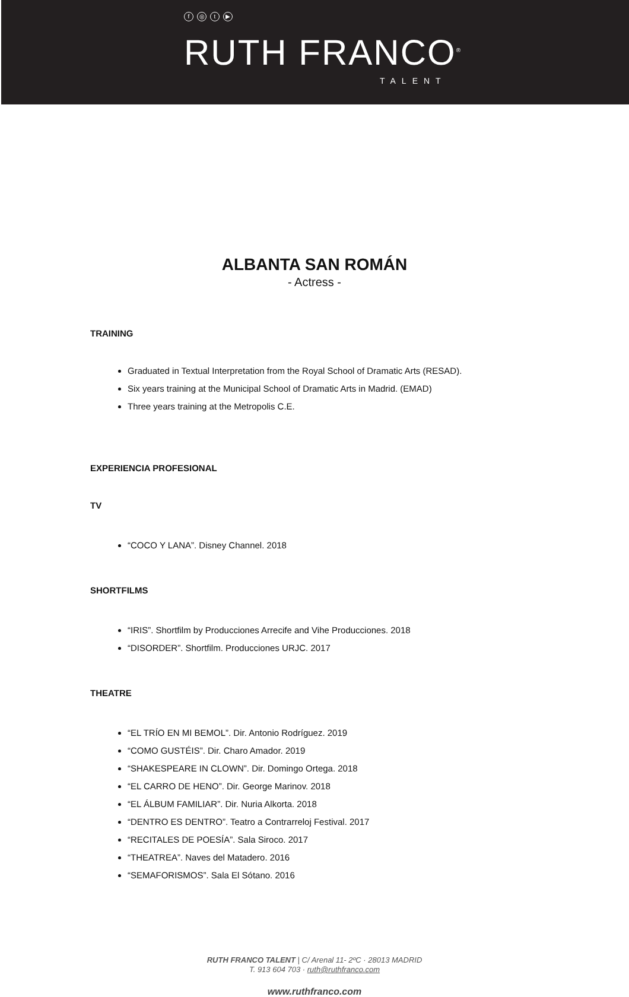f ◎ t ▶
RUTH FRANCO<sup>®</sup>
TALENT
ALBANTA SAN ROMÁN
- Actress -
TRAINING
Graduated in Textual Interpretation from the Royal School of Dramatic Arts (RESAD).
Six years training at the Municipal School of Dramatic Arts in Madrid. (EMAD)
Three years training at the Metropolis C.E.
EXPERIENCIA PROFESIONAL
TV
“COCO Y LANA”. Disney Channel. 2018
SHORTFILMS
“IRIS”. Shortfilm by Producciones Arrecife and Vihe Producciones. 2018
“DISORDER”. Shortfilm. Producciones URJC. 2017
THEATRE
“EL TRÍO EN MI BEMOL”. Dir. Antonio Rodríguez. 2019
“COMO GUSTÉIS”. Dir. Charo Amador. 2019
“SHAKESPEARE IN CLOWN”. Dir. Domingo Ortega. 2018
“EL CARRO DE HENO”. Dir. George Marinov. 2018
“EL ÁLBUM FAMILIAR”. Dir. Nuria Alkorta. 2018
“DENTRO ES DENTRO”. Teatro a Contrarreloj Festival. 2017
“RECITALES DE POESÍA”. Sala Siroco. 2017
“THEATREA”. Naves del Matadero. 2016
“SEMAFORISMOS”. Sala El Sótano. 2016
RUTH FRANCO TALENT | C/ Arenal 11- 2ºC · 28013 MADRID
T. 913 604 703 · ruth@ruthfranco.com
www.ruthfranco.com